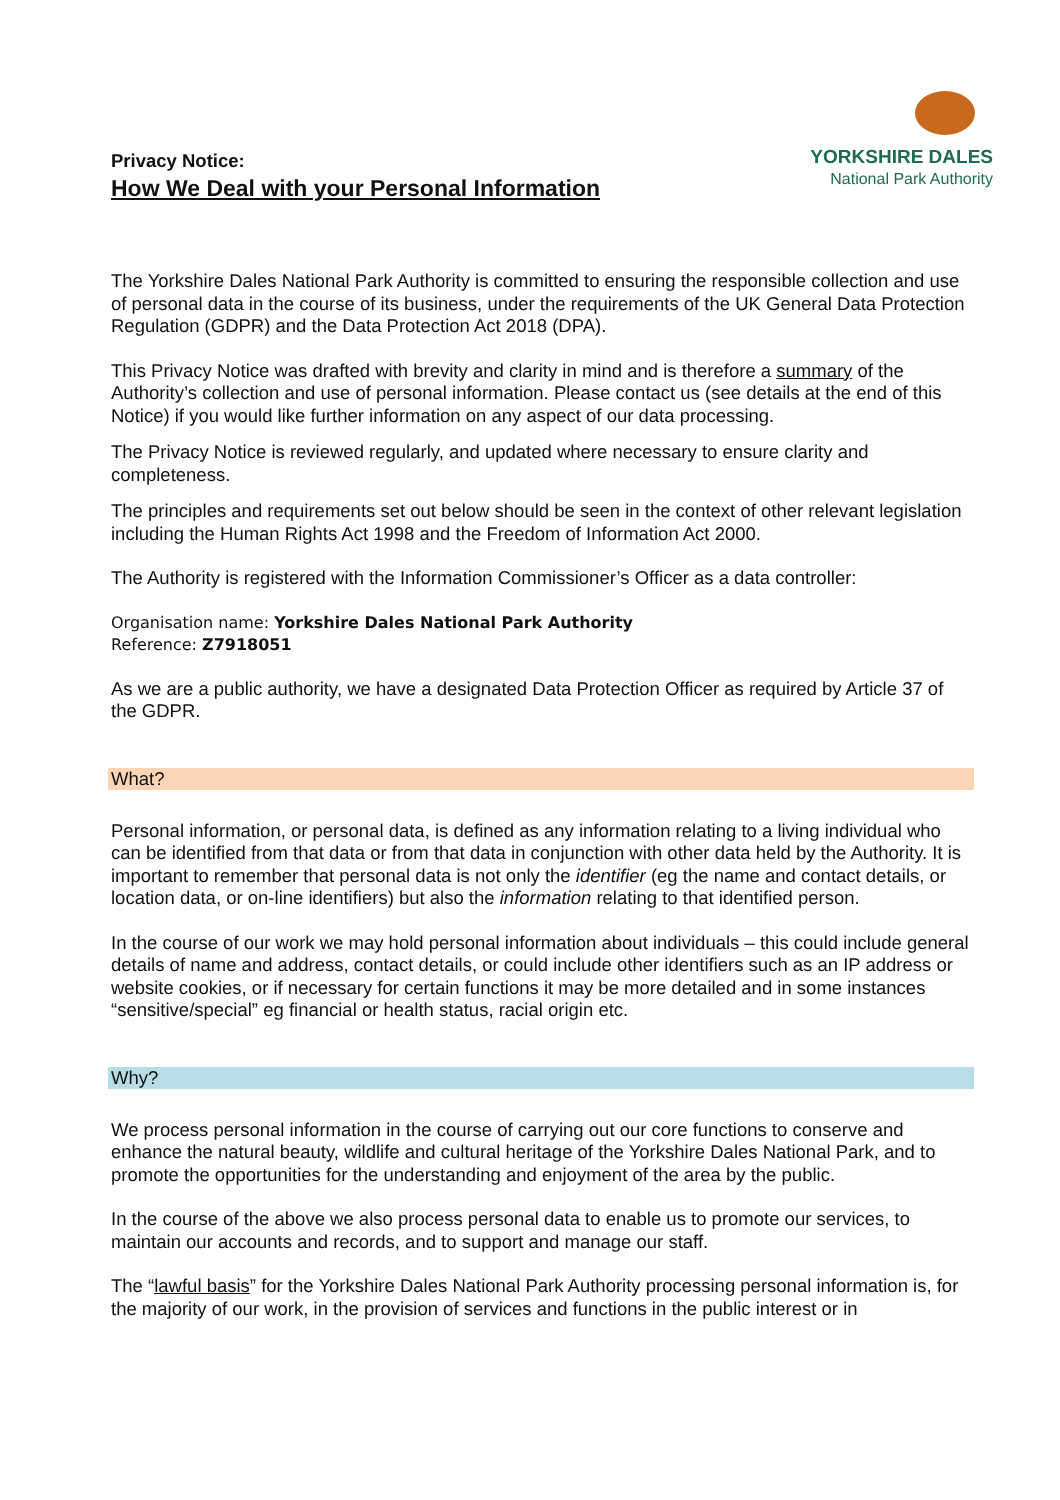Privacy Notice:
How We Deal with your Personal Information
YORKSHIRE DALES
National Park Authority
The Yorkshire Dales National Park Authority is committed to ensuring the responsible collection and use of personal data in the course of its business, under the requirements of the UK General Data Protection Regulation (GDPR) and the Data Protection Act 2018 (DPA).
This Privacy Notice was drafted with brevity and clarity in mind and is therefore a summary of the Authority’s collection and use of personal information. Please contact us (see details at the end of this Notice) if you would like further information on any aspect of our data processing.
The Privacy Notice is reviewed regularly, and updated where necessary to ensure clarity and completeness.
The principles and requirements set out below should be seen in the context of other relevant legislation including the Human Rights Act 1998 and the Freedom of Information Act 2000.
The Authority is registered with the Information Commissioner’s Officer as a data controller:
Organisation name: Yorkshire Dales National Park Authority
Reference: Z7918051
As we are a public authority, we have a designated Data Protection Officer as required by Article 37 of the GDPR.
What?
Personal information, or personal data, is defined as any information relating to a living individual who can be identified from that data or from that data in conjunction with other data held by the Authority. It is important to remember that personal data is not only the identifier (eg the name and contact details, or location data, or on-line identifiers) but also the information relating to that identified person.
In the course of our work we may hold personal information about individuals – this could include general details of name and address, contact details, or could include other identifiers such as an IP address or website cookies, or if necessary for certain functions it may be more detailed and in some instances “sensitive/special” eg financial or health status, racial origin etc.
Why?
We process personal information in the course of carrying out our core functions to conserve and enhance the natural beauty, wildlife and cultural heritage of the Yorkshire Dales National Park, and to promote the opportunities for the understanding and enjoyment of the area by the public.
In the course of the above we also process personal data to enable us to promote our services, to maintain our accounts and records, and to support and manage our staff.
The “lawful basis” for the Yorkshire Dales National Park Authority processing personal information is, for the majority of our work, in the provision of services and functions in the public interest or in